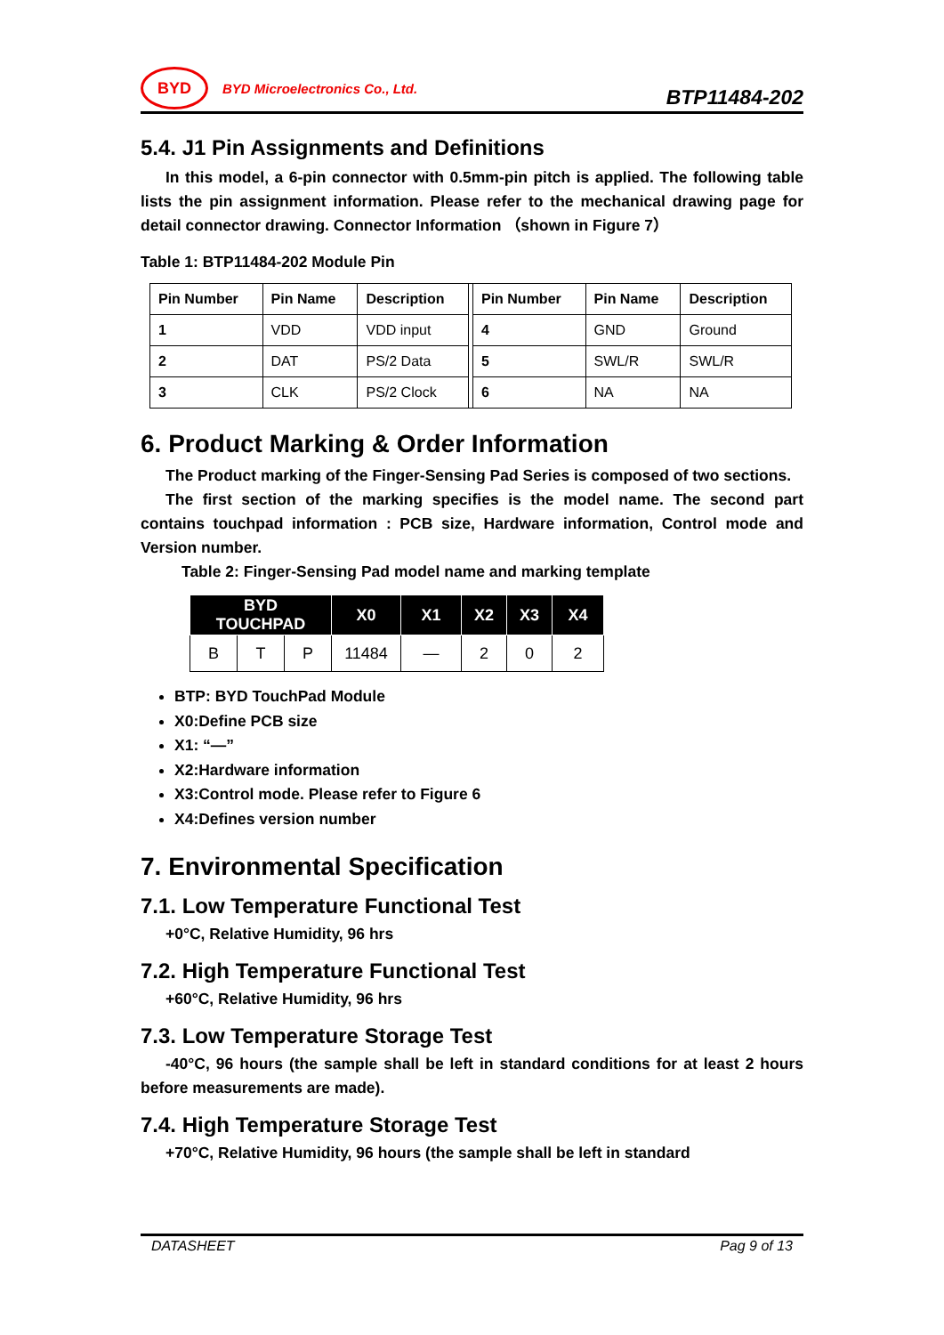BYD
BYD Microelectronics Co., Ltd.
BTP11484-202
5.4. J1 Pin Assignments and Definitions
In this model, a 6-pin connector with 0.5mm-pin pitch is applied. The following table lists the pin assignment information. Please refer to the mechanical drawing page for detail connector drawing. Connector Information （shown in Figure 7）
Table 1: BTP11484-202 Module Pin
| Pin Number | Pin Name | Description | | Pin Number | Pin Name | Description |
| 1 | VDD | VDD input | | 4 | GND | Ground |
| 2 | DAT | PS/2 Data | | 5 | SWL/R | SWL/R |
| 3 | CLK | PS/2 Clock | | 6 | NA | NA |
6. Product Marking & Order Information
The Product marking of the Finger-Sensing Pad Series is composed of two sections.
The first section of the marking specifies is the model name. The second part contains touchpad information : PCB size, Hardware information, Control mode and Version number.
Table 2: Finger-Sensing Pad model name and marking template
| BYD TOUCHPAD | | | X0 | X1 | X2 | X3 | X4 |
| --- | --- | --- | --- | --- | --- | --- | --- |
| B | T | P | 11484 | — | 2 | 0 | 2 |
BTP: BYD TouchPad Module
X0:Define PCB size
X1: “—”
X2:Hardware information
X3:Control mode. Please refer to Figure 6
X4:Defines version number
7. Environmental Specification
7.1. Low Temperature Functional Test
+0°C, Relative Humidity, 96 hrs
7.2. High Temperature Functional Test
+60°C, Relative Humidity, 96 hrs
7.3. Low Temperature Storage Test
-40°C, 96 hours (the sample shall be left in standard conditions for at least 2 hours before measurements are made).
7.4. High Temperature Storage Test
+70°C, Relative Humidity, 96 hours (the sample shall be left in standard
DATASHEET Pag 9 of 13